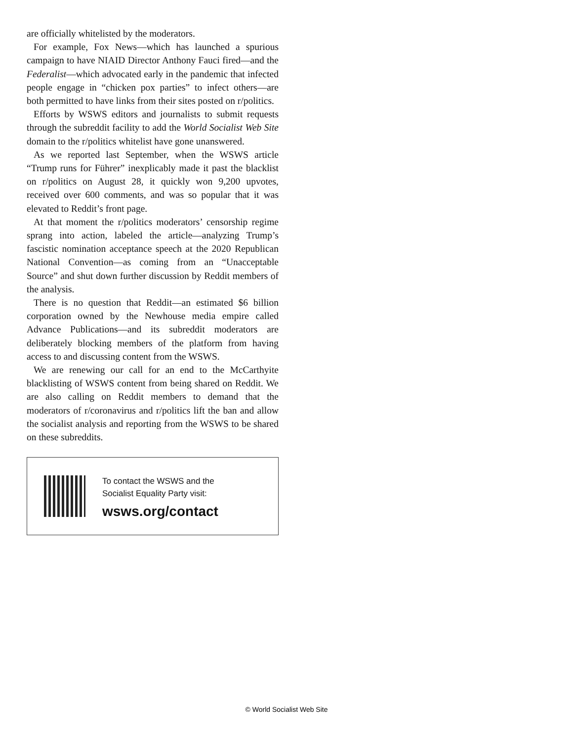are officially whitelisted by the moderators.
For example, Fox News—which has launched a spurious campaign to have NIAID Director Anthony Fauci fired—and the Federalist—which advocated early in the pandemic that infected people engage in “chicken pox parties” to infect others—are both permitted to have links from their sites posted on r/politics.
Efforts by WSWS editors and journalists to submit requests through the subreddit facility to add the World Socialist Web Site domain to the r/politics whitelist have gone unanswered.
As we reported last September, when the WSWS article “Trump runs for Führer” inexplicably made it past the blacklist on r/politics on August 28, it quickly won 9,200 upvotes, received over 600 comments, and was so popular that it was elevated to Reddit’s front page.
At that moment the r/politics moderators’ censorship regime sprang into action, labeled the article—analyzing Trump’s fascistic nomination acceptance speech at the 2020 Republican National Convention—as coming from an “Unacceptable Source” and shut down further discussion by Reddit members of the analysis.
There is no question that Reddit—an estimated $6 billion corporation owned by the Newhouse media empire called Advance Publications—and its subreddit moderators are deliberately blocking members of the platform from having access to and discussing content from the WSWS.
We are renewing our call for an end to the McCarthyite blacklisting of WSWS content from being shared on Reddit. We are also calling on Reddit members to demand that the moderators of r/coronavirus and r/politics lift the ban and allow the socialist analysis and reporting from the WSWS to be shared on these subreddits.
To contact the WSWS and the
Socialist Equality Party visit:
wsws.org/contact
© World Socialist Web Site